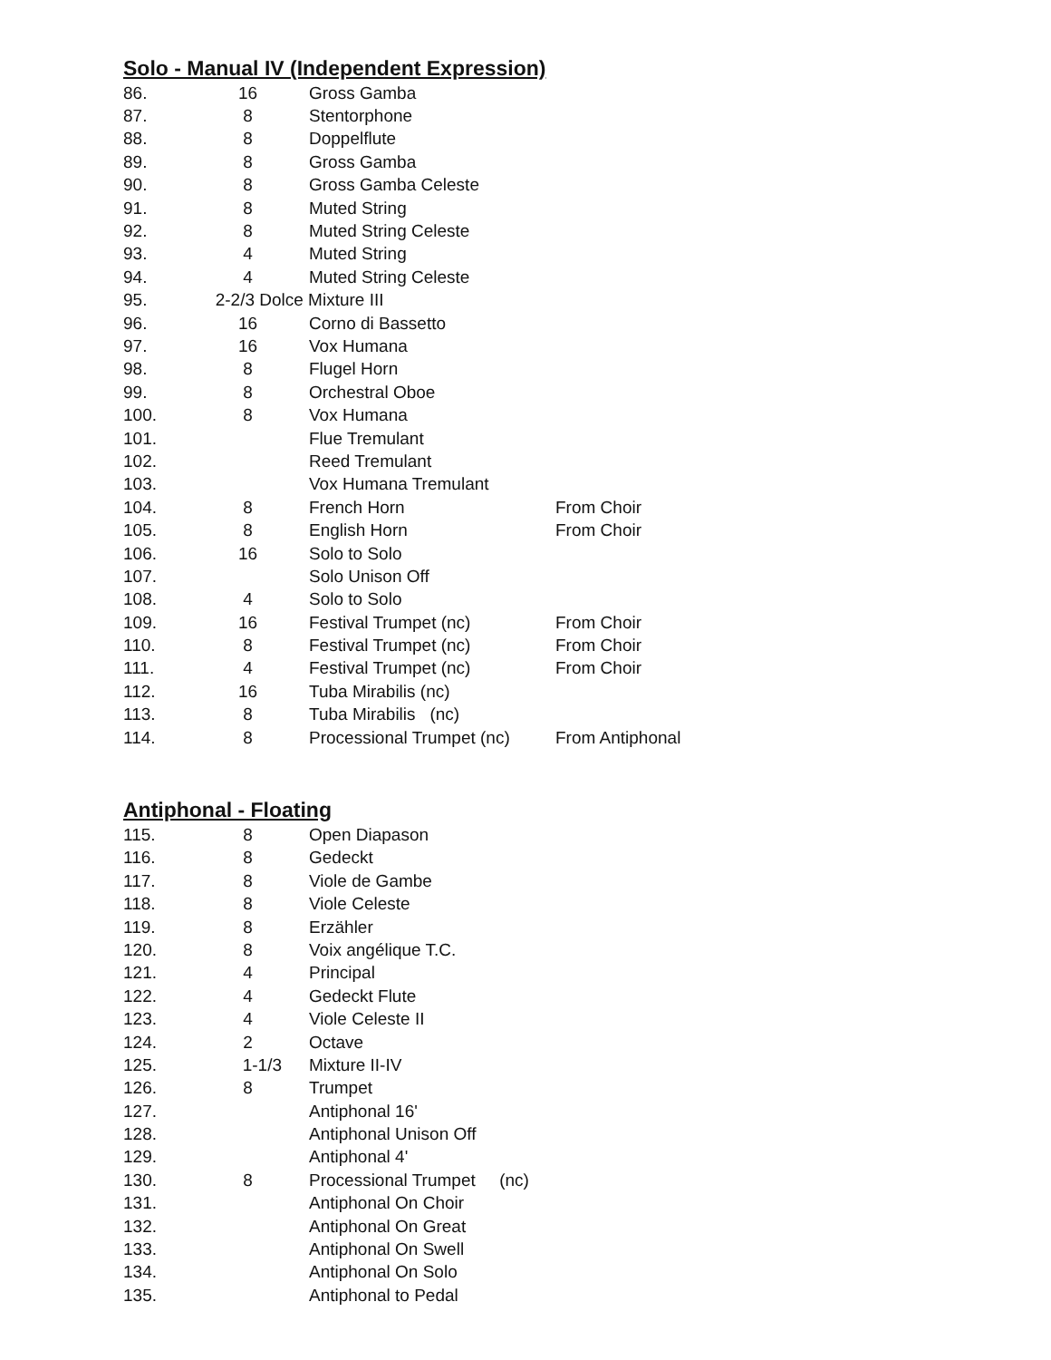Solo - Manual IV (Independent Expression)
| 86. | 16 | Gross Gamba | |
| 87. | 8 | Stentorphone | |
| 88. | 8 | Doppelflute | |
| 89. | 8 | Gross Gamba | |
| 90. | 8 | Gross Gamba Celeste | |
| 91. | 8 | Muted String | |
| 92. | 8 | Muted String Celeste | |
| 93. | 4 | Muted String | |
| 94. | 4 | Muted String Celeste | |
| 95. | 2-2/3 Dolce Mixture III | | |
| 96. | 16 | Corno di Bassetto | |
| 97. | 16 | Vox Humana | |
| 98. | 8 | Flugel Horn | |
| 99. | 8 | Orchestral Oboe | |
| 100. | 8 | Vox Humana | |
| 101. | | Flue Tremulant | |
| 102. | | Reed Tremulant | |
| 103. | | Vox Humana Tremulant | |
| 104. | 8 | French Horn | From Choir |
| 105. | 8 | English Horn | From Choir |
| 106. | 16 | Solo to Solo | |
| 107. | | Solo Unison Off | |
| 108. | 4 | Solo to Solo | |
| 109. | 16 | Festival Trumpet (nc) | From Choir |
| 110. | 8 | Festival Trumpet (nc) | From Choir |
| 111. | 4 | Festival Trumpet (nc) | From Choir |
| 112. | 16 | Tuba Mirabilis (nc) | |
| 113. | 8 | Tuba Mirabilis (nc) | |
| 114. | 8 | Processional Trumpet (nc) | From Antiphonal |
Antiphonal - Floating
| 115. | 8 | Open Diapason |
| 116. | 8 | Gedeckt |
| 117. | 8 | Viole de Gambe |
| 118. | 8 | Viole Celeste |
| 119. | 8 | Erzähler |
| 120. | 8 | Voix angélique T.C. |
| 121. | 4 | Principal |
| 122. | 4 | Gedeckt Flute |
| 123. | 4 | Viole Celeste II |
| 124. | 2 | Octave |
| 125. | 1-1/3 | Mixture II-IV |
| 126. | 8 | Trumpet |
| 127. | | Antiphonal 16' |
| 128. | | Antiphonal Unison Off |
| 129. | | Antiphonal 4' |
| 130. | 8 | Processional Trumpet (nc) |
| 131. | | Antiphonal On Choir |
| 132. | | Antiphonal On Great |
| 133. | | Antiphonal On Swell |
| 134. | | Antiphonal On Solo |
| 135. | | Antiphonal to Pedal |